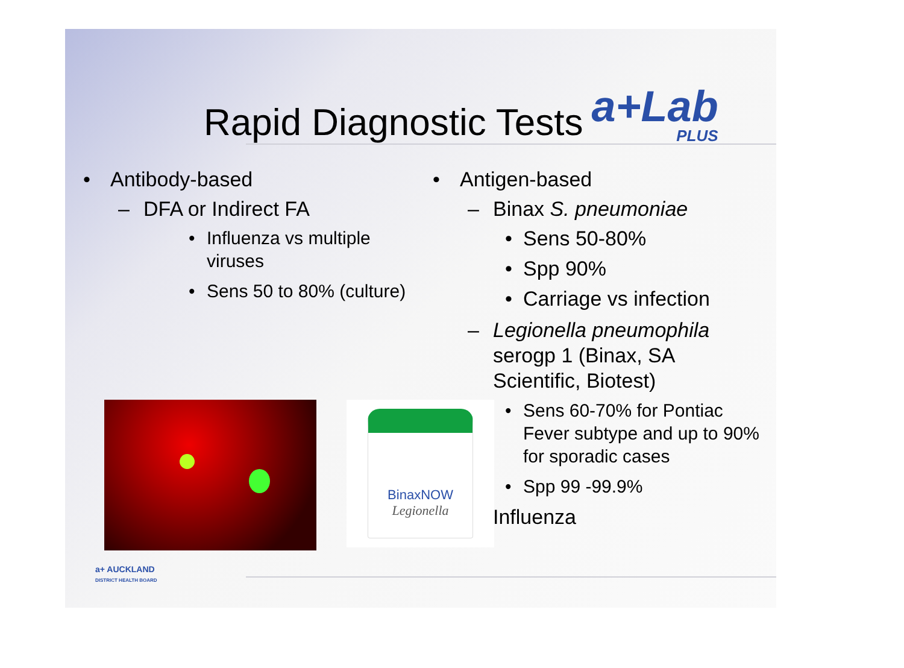Rapid Diagnostic Tests
a+Lab
PLUS
• Antibody-based
– DFA or Indirect FA
• Influenza vs multiple viruses
• Sens 50 to 80% (culture)
• Antigen-based
– Binax S. pneumoniae
• Sens 50-80%
• Spp 90%
• Carriage vs infection
– Legionella pneumophila serogp 1 (Binax, SA Scientific, Biotest)
• Sens 60-70% for Pontiac Fever subtype and up to 90% for sporadic cases
• Spp 99 -99.9%
– Influenza
BinaxNOW
Legionella
a+ AUCKLAND
DISTRICT HEALTH BOARD